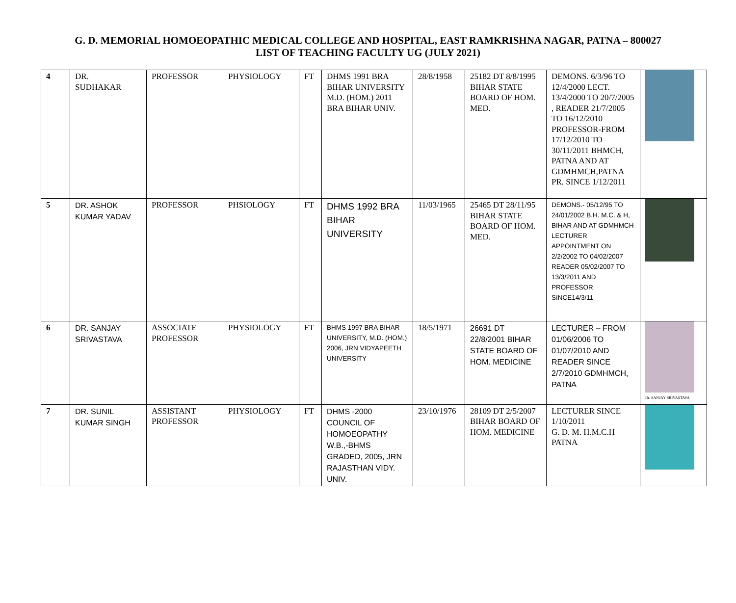G. D. MEMORIAL HOMOEOPATHIC MEDICAL COLLEGE AND HOSPITAL, EAST RAMKRISHNA NAGAR, PATNA – 800027
LIST OF TEACHING FACULTY UG (JULY 2021)
| 4 | DR. SUDHAKAR | PROFESSOR | PHYSIOLOGY | FT | DHMS 1991 BRA BIHAR UNIVERSITY M.D. (HOM.) 2011 BRA BIHAR UNIV. | 28/8/1958 | 25182 DT 8/8/1995 BIHAR STATE BOARD OF HOM. MED. | DEMONS. 6/3/96 TO 12/4/2000 LECT. 13/4/2000 TO 20/7/2005 , READER 21/7/2005 TO 16/12/2010 PROFESSOR-FROM 17/12/2010 TO 30/11/2011 BHMCH, PATNA AND AT GDMHMCH,PATNA PR. SINCE 1/12/2011 | |
| 5 | DR. ASHOK KUMAR YADAV | PROFESSOR | PHSIOLOGY | FT | DHMS 1992 BRA BIHAR UNIVERSITY | 11/03/1965 | 25465 DT 28/11/95 BIHAR STATE BOARD OF HOM. MED. | DEMONS.- 05/12/95 TO 24/01/2002 B.H. M.C. & H, BIHAR AND AT GDMHMCH LECTURER APPOINTMENT ON 2/2/2002 TO 04/02/2007 READER 05/02/2007 TO 13/3/2011 AND PROFESSOR SINCE14/3/11 | |
| 6 | DR. SANJAY SRIVASTAVA | ASSOCIATE PROFESSOR | PHYSIOLOGY | FT | BHMS 1997 BRA BIHAR UNIVERSITY, M.D. (HOM.) 2006, JRN VIDYAPEETH UNIVERSITY | 18/5/1971 | 26691 DT 22/8/2001 BIHAR STATE BOARD OF HOM. MEDICINE | LECTURER – FROM 01/06/2006 TO 01/07/2010 AND READER SINCE 2/7/2010 GDMHMCH, PATNA | Dr. SANJAY SRIVASTAVA |
| 7 | DR. SUNIL KUMAR SINGH | ASSISTANT PROFESSOR | PHYSIOLOGY | FT | DHMS -2000 COUNCIL OF HOMOEOPATHY W.B.,-BHMS GRADED, 2005, JRN RAJASTHAN VIDY. UNIV. | 23/10/1976 | 28109 DT 2/5/2007 BIHAR BOARD OF HOM. MEDICINE | LECTURER SINCE 1/10/2011 G. D. M. H.M.C.H PATNA | |